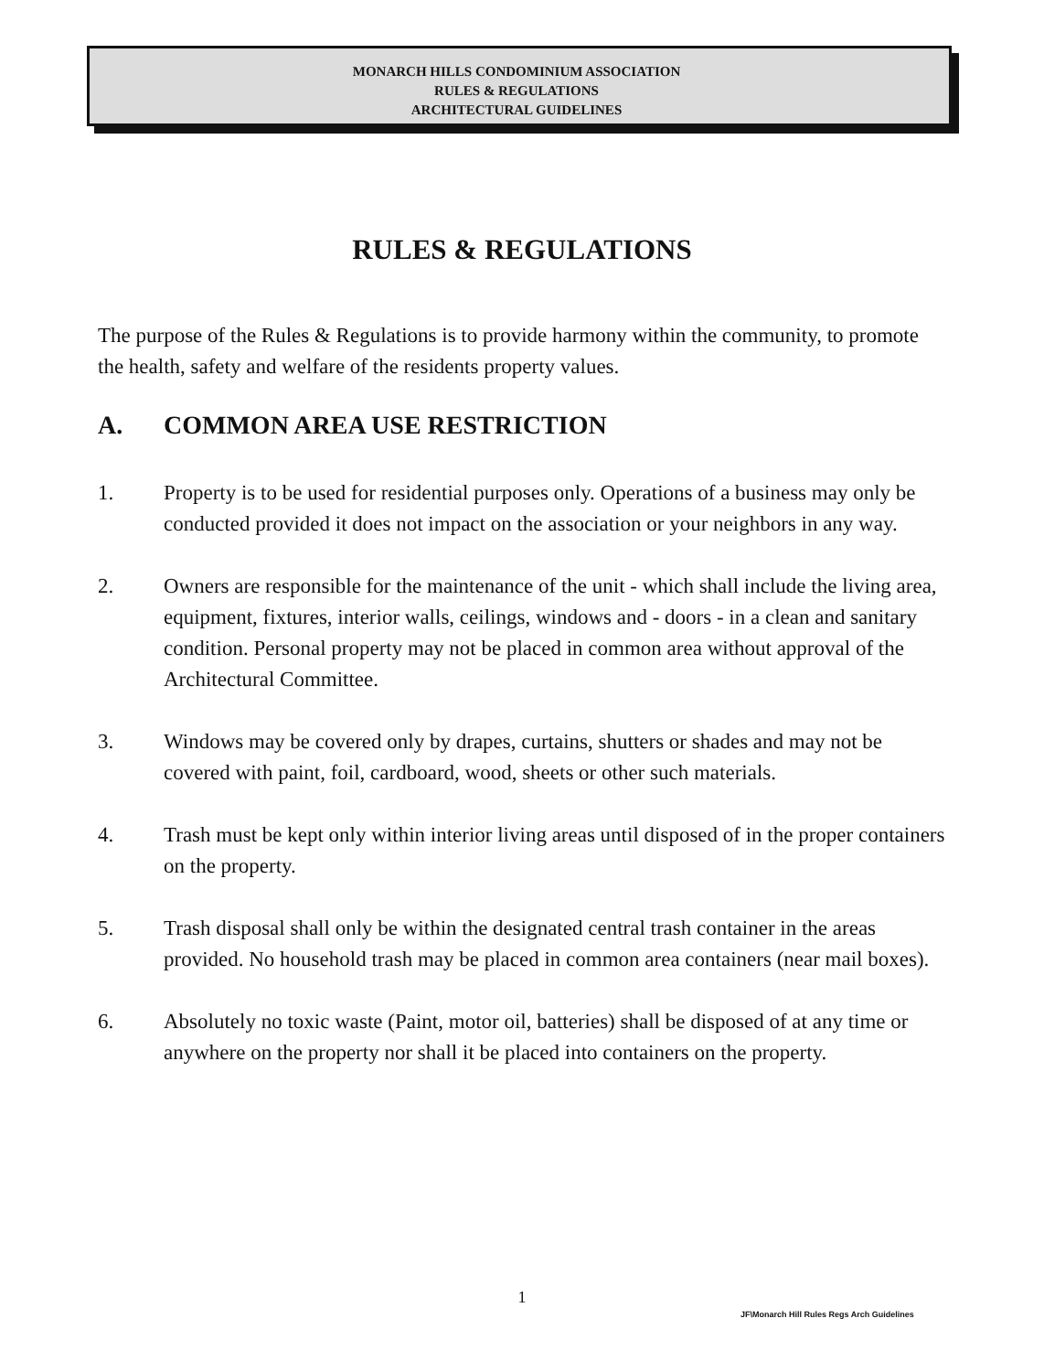MONARCH HILLS CONDOMINIUM ASSOCIATION
RULES & REGULATIONS
ARCHITECTURAL GUIDELINES
RULES & REGULATIONS
The purpose of the Rules & Regulations is to provide harmony within the community, to promote the health, safety and welfare of the residents property values.
A. COMMON AREA USE RESTRICTION
1. Property is to be used for residential purposes only. Operations of a business may only be conducted provided it does not impact on the association or your neighbors in any way.
2. Owners are responsible for the maintenance of the unit - which shall include the living area, equipment, fixtures, interior walls, ceilings, windows and - doors - in a clean and sanitary condition. Personal property may not be placed in common area without approval of the Architectural Committee.
3. Windows may be covered only by drapes, curtains, shutters or shades and may not be covered with paint, foil, cardboard, wood, sheets or other such materials.
4. Trash must be kept only within interior living areas until disposed of in the proper containers on the property.
5. Trash disposal shall only be within the designated central trash container in the areas provided. No household trash may be placed in common area containers (near mail boxes).
6. Absolutely no toxic waste (Paint, motor oil, batteries) shall be disposed of at any time or anywhere on the property nor shall it be placed into containers on the property.
1
JF\Monarch Hill Rules Regs Arch Guidelines